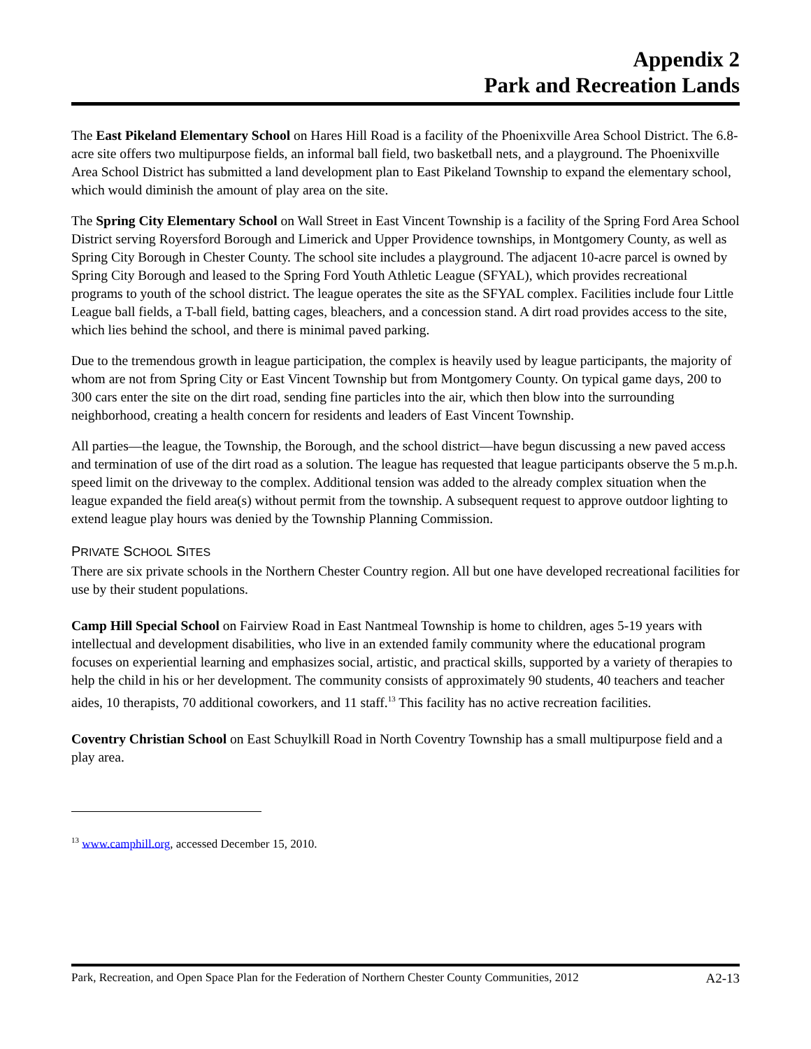Appendix 2
Park and Recreation Lands
The East Pikeland Elementary School on Hares Hill Road is a facility of the Phoenixville Area School District. The 6.8-acre site offers two multipurpose fields, an informal ball field, two basketball nets, and a playground. The Phoenixville Area School District has submitted a land development plan to East Pikeland Township to expand the elementary school, which would diminish the amount of play area on the site.
The Spring City Elementary School on Wall Street in East Vincent Township is a facility of the Spring Ford Area School District serving Royersford Borough and Limerick and Upper Providence townships, in Montgomery County, as well as Spring City Borough in Chester County. The school site includes a playground. The adjacent 10-acre parcel is owned by Spring City Borough and leased to the Spring Ford Youth Athletic League (SFYAL), which provides recreational programs to youth of the school district. The league operates the site as the SFYAL complex. Facilities include four Little League ball fields, a T-ball field, batting cages, bleachers, and a concession stand. A dirt road provides access to the site, which lies behind the school, and there is minimal paved parking.
Due to the tremendous growth in league participation, the complex is heavily used by league participants, the majority of whom are not from Spring City or East Vincent Township but from Montgomery County. On typical game days, 200 to 300 cars enter the site on the dirt road, sending fine particles into the air, which then blow into the surrounding neighborhood, creating a health concern for residents and leaders of East Vincent Township.
All parties—the league, the Township, the Borough, and the school district—have begun discussing a new paved access and termination of use of the dirt road as a solution. The league has requested that league participants observe the 5 m.p.h. speed limit on the driveway to the complex. Additional tension was added to the already complex situation when the league expanded the field area(s) without permit from the township. A subsequent request to approve outdoor lighting to extend league play hours was denied by the Township Planning Commission.
PRIVATE SCHOOL SITES
There are six private schools in the Northern Chester Country region. All but one have developed recreational facilities for use by their student populations.
Camp Hill Special School on Fairview Road in East Nantmeal Township is home to children, ages 5-19 years with intellectual and development disabilities, who live in an extended family community where the educational program focuses on experiential learning and emphasizes social, artistic, and practical skills, supported by a variety of therapies to help the child in his or her development. The community consists of approximately 90 students, 40 teachers and teacher aides, 10 therapists, 70 additional coworkers, and 11 staff.<sup>13</sup> This facility has no active recreation facilities.
Coventry Christian School on East Schuylkill Road in North Coventry Township has a small multipurpose field and a play area.
<sup>13</sup> www.camphill.org, accessed December 15, 2010.
Park, Recreation, and Open Space Plan for the Federation of Northern Chester County Communities, 2012 A2-13